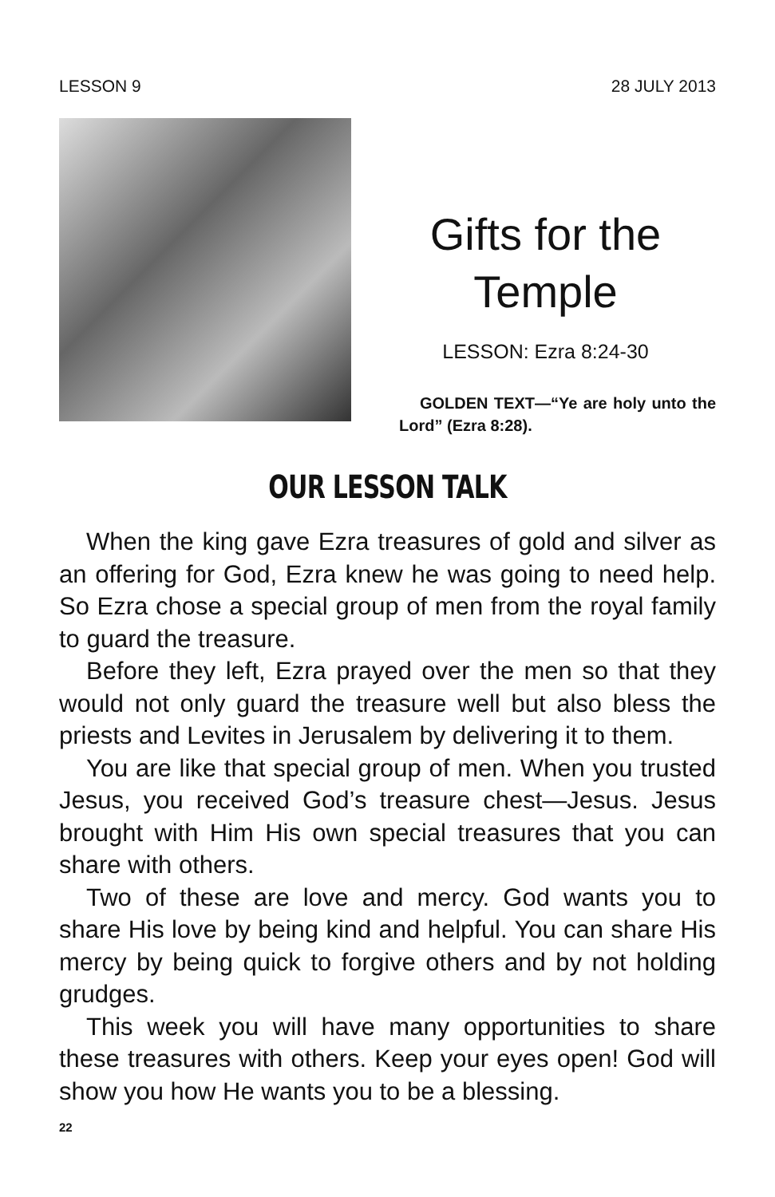LESSON 9 28 JULY 2013
Gifts for the Temple
LESSON: Ezra 8:24-30
GOLDEN TEXT—“Ye are holy unto the Lord” (Ezra 8:28).
OUR LESSON TALK
When the king gave Ezra treasures of gold and silver as an offering for God, Ezra knew he was going to need help. So Ezra chose a special group of men from the royal family to guard the treasure.
Before they left, Ezra prayed over the men so that they would not only guard the treasure well but also bless the priests and Levites in Jerusalem by delivering it to them.
You are like that special group of men. When you trusted Jesus, you received God’s treasure chest—Jesus. Jesus brought with Him His own special treasures that you can share with others.
Two of these are love and mercy. God wants you to share His love by being kind and helpful. You can share His mercy by being quick to forgive others and by not holding grudges.
This week you will have many opportunities to share these treasures with others. Keep your eyes open! God will show you how He wants you to be a blessing.
22